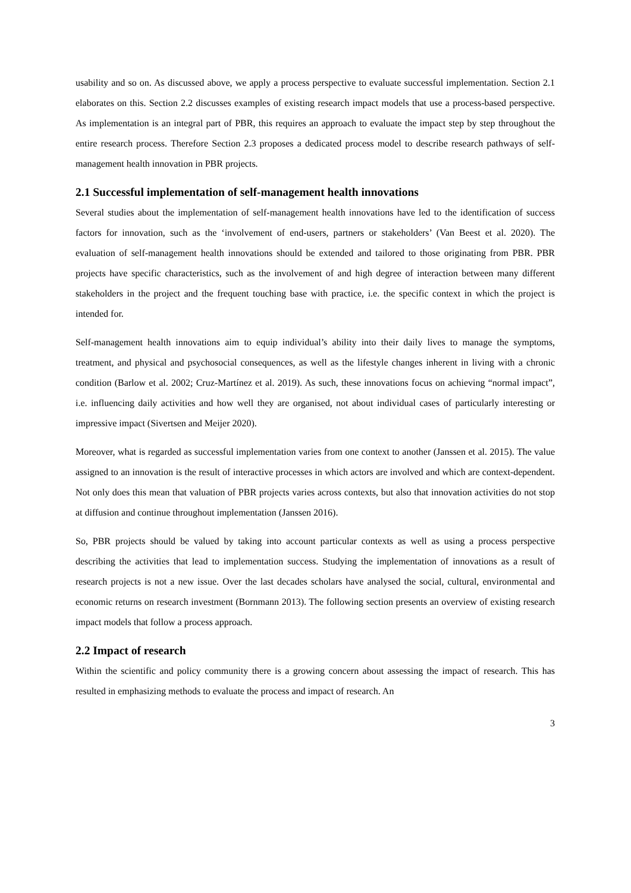usability and so on. As discussed above, we apply a process perspective to evaluate successful implementation. Section 2.1 elaborates on this. Section 2.2 discusses examples of existing research impact models that use a process-based perspective. As implementation is an integral part of PBR, this requires an approach to evaluate the impact step by step throughout the entire research process. Therefore Section 2.3 proposes a dedicated process model to describe research pathways of self-management health innovation in PBR projects.
2.1 Successful implementation of self-management health innovations
Several studies about the implementation of self-management health innovations have led to the identification of success factors for innovation, such as the ‘involvement of end-users, partners or stakeholders’ (Van Beest et al. 2020). The evaluation of self-management health innovations should be extended and tailored to those originating from PBR. PBR projects have specific characteristics, such as the involvement of and high degree of interaction between many different stakeholders in the project and the frequent touching base with practice, i.e. the specific context in which the project is intended for.
Self-management health innovations aim to equip individual’s ability into their daily lives to manage the symptoms, treatment, and physical and psychosocial consequences, as well as the lifestyle changes inherent in living with a chronic condition (Barlow et al. 2002; Cruz-Martínez et al. 2019). As such, these innovations focus on achieving “normal impact”, i.e. influencing daily activities and how well they are organised, not about individual cases of particularly interesting or impressive impact (Sivertsen and Meijer 2020).
Moreover, what is regarded as successful implementation varies from one context to another (Janssen et al. 2015). The value assigned to an innovation is the result of interactive processes in which actors are involved and which are context-dependent. Not only does this mean that valuation of PBR projects varies across contexts, but also that innovation activities do not stop at diffusion and continue throughout implementation (Janssen 2016).
So, PBR projects should be valued by taking into account particular contexts as well as using a process perspective describing the activities that lead to implementation success. Studying the implementation of innovations as a result of research projects is not a new issue. Over the last decades scholars have analysed the social, cultural, environmental and economic returns on research investment (Bornmann 2013). The following section presents an overview of existing research impact models that follow a process approach.
2.2 Impact of research
Within the scientific and policy community there is a growing concern about assessing the impact of research. This has resulted in emphasizing methods to evaluate the process and impact of research. An
3